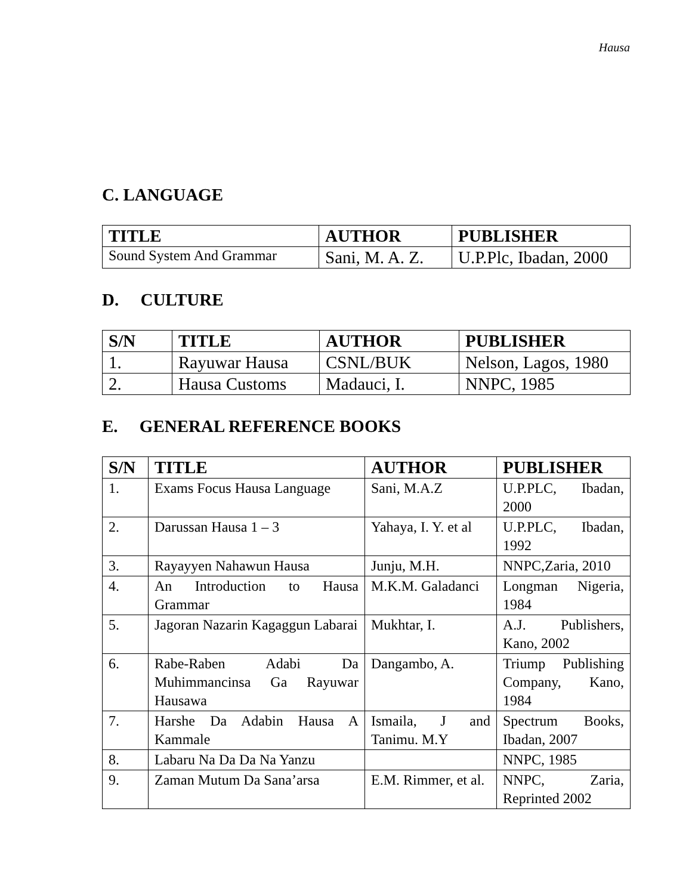Hausa
C. LANGUAGE
| TITLE | AUTHOR | PUBLISHER |
| --- | --- | --- |
| Sound System And Grammar | Sani, M. A. Z. | U.P.Plc, Ibadan, 2000 |
D. CULTURE
| S/N | TITLE | AUTHOR | PUBLISHER |
| --- | --- | --- | --- |
| 1. | Rayuwar Hausa | CSNL/BUK | Nelson, Lagos, 1980 |
| 2. | Hausa Customs | Madauci, I. | NNPC, 1985 |
E. GENERAL REFERENCE BOOKS
| S/N | TITLE | AUTHOR | PUBLISHER |
| --- | --- | --- | --- |
| 1. | Exams Focus Hausa Language | Sani, M.A.Z | U.P.PLC, Ibadan, 2000 |
| 2. | Darussan Hausa 1 – 3 | Yahaya, I. Y. et al | U.P.PLC, Ibadan, 1992 |
| 3. | Rayayyen Nahawun Hausa | Junju, M.H. | NNPC,Zaria, 2010 |
| 4. | An Introduction to Hausa Grammar | M.K.M. Galadanci | Longman Nigeria, 1984 |
| 5. | Jagoran Nazarin Kagaggun Labarai | Mukhtar, I. | A.J. Publishers, Kano, 2002 |
| 6. | Rabe-Raben Adabi Da Muhimmancinsa Ga Rayuwar Hausawa | Dangambo, A. | Triump Publishing Company, Kano, 1984 |
| 7. | Harshe Da Adabin Hausa A Kammale | Ismaila, J and Tanimu. M.Y | Spectrum Books, Ibadan, 2007 |
| 8. | Labaru Na Da Da Na Yanzu | | NNPC, 1985 |
| 9. | Zaman Mutum Da Sana’arsa | E.M. Rimmer, et al. | NNPC, Zaria, Reprinted 2002 |